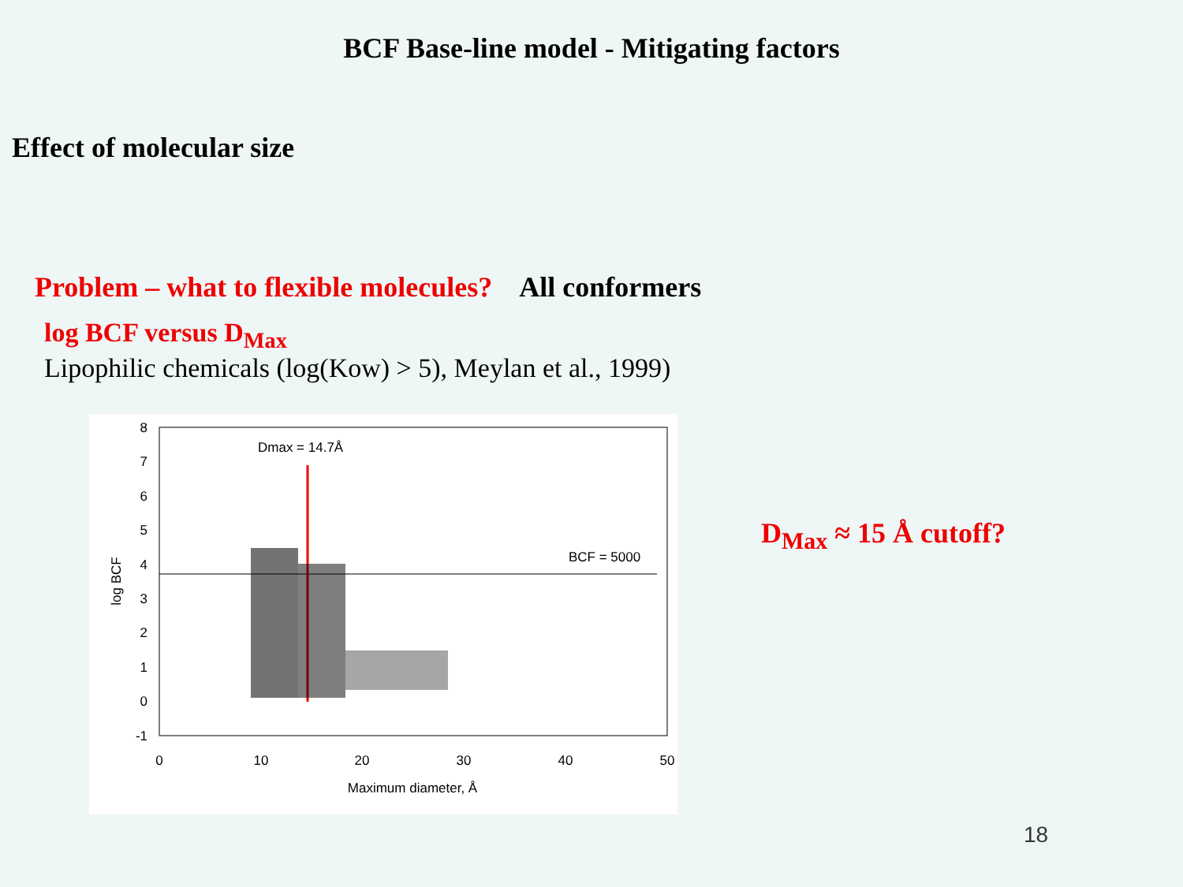BCF Base-line model - Mitigating factors
Effect of molecular size
Problem – what to flexible molecules? All conformers
log BCF versus D<sub>Max</sub>
Lipophilic chemicals (log(Kow) > 5), Meylan et al., 1999)
8
7
6
5
4
3
2
1
0
-1
0
10
20
30
40
50
Maximum diameter, Å
log BCF
Dmax = 14.7Å
BCF = 5000
D<sub>Max</sub> ≈ 15 Å cutoff?
18